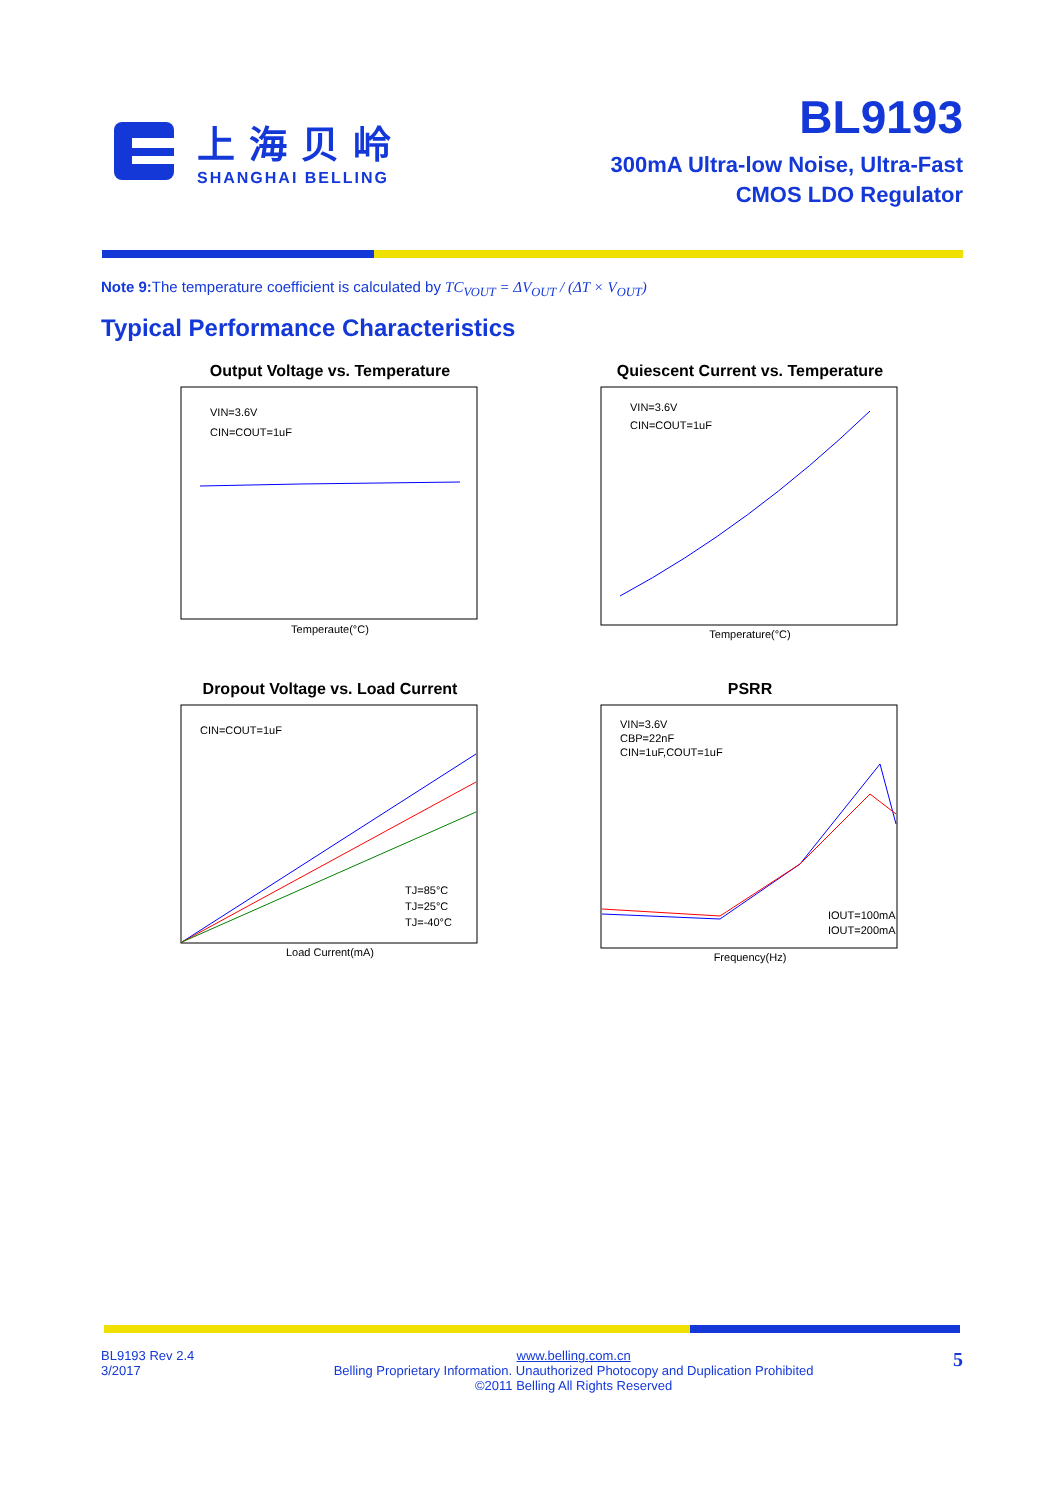上海贝岭
SHANGHAI BELLING
BL9193
300mA Ultra-low Noise, Ultra-Fast
CMOS LDO Regulator
Note 9: The temperature coefficient is calculated by TC<sub>VOUT</sub> = ΔV<sub>OUT</sub> / (ΔT × V<sub>OUT</sub>)
Typical Performance Characteristics
Output Voltage vs. Temperature
VIN=3.6V
CIN=COUT=1uF
Temperaute(°C)
Quiescent Current vs. Temperature
VIN=3.6V
CIN=COUT=1uF
Temperature(°C)
Dropout Voltage vs. Load Current
CIN=COUT=1uF
TJ=85°C
TJ=25°C
TJ=-40°C
Load Current(mA)
PSRR
VIN=3.6V
CBP=22nF
CIN=1uF,COUT=1uF
IOUT=100mA
IOUT=200mA
Frequency(Hz)
BL9193 Rev 2.4
3/2017
www.belling.com.cn
Belling Proprietary Information. Unauthorized Photocopy and Duplication Prohibited
©2011 Belling All Rights Reserved
5